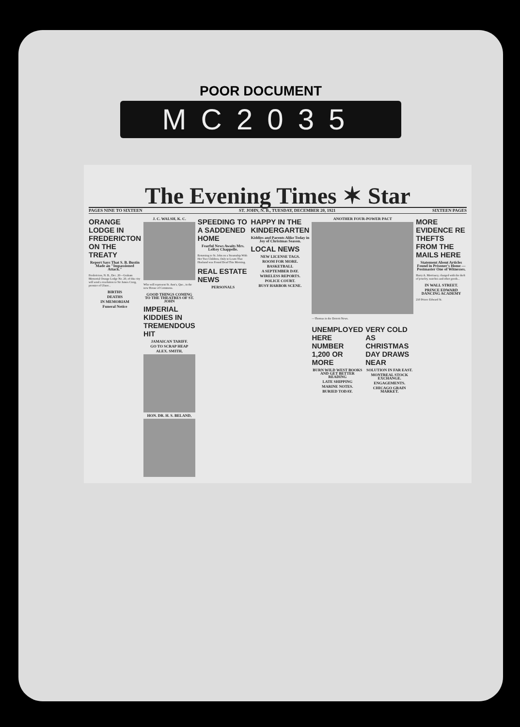POOR DOCUMENT
MC2035
The Evening Times ✶ Star
PAGES NINE TO SIXTEEN ST. JOHN, N. B., TUESDAY, DECEMBER 20, 1921 SIXTEEN PAGES
ORANGE LODGE IN FREDERICTON ON THE TREATY
Report Says That S. B. Bustin Made an "Impassioned Attack."
Fredericton, N. B., Dec. 20—Graham Memorial Orange Lodge No. 20, of this city will send a resolution to Sir James Craig, premier of Ulster...
BIRTHS
DEATHS
IN MEMORIAM
Funeral Notice
J. C. WALSH, K. C.
Who will represent St. Ann's, Que., in the new House of Commons.
GOOD THINGS COMING TO THE THEATRES OF ST. JOHN
IMPERIAL KIDDIES IN TREMENDOUS HIT
JAMAICAN TARIFF.
GO TO SCRAP HEAP
ALEX. SMITH,
HON. DR. H. S. BELAND,
SPEEDING TO A SADDENED HOME
Fearful News Awaits Mrs. LeRoy Chappelle.
Returning to St. John on a Steamship With Her Two Children, Only to Learn That Husband was Found Dead This Morning.
REAL ESTATE NEWS
PERSONALS
HAPPY IN THE KINDERGARTEN
Kiddies and Parents Alike Today in Joy of Christmas Season.
LOCAL NEWS
NEW LICENSE TAGS.
ROOM FOR MORE.
BASKETBALL
A SEPTEMBER DAY.
WIRELESS REPORTS.
POLICE COURT.
BUSY HARBOR SCENE.
ANOTHER FOUR-POWER PACT
—Thomas in the Detroit News.
UNEMPLOYED HERE NUMBER 1,200 OR MORE
BURN WILD WEST BOOKS AND GET BETTER READING
LATE SHIPPING
MARINE NOTES.
BURIED TODAY.
VERY COLD AS CHRISTMAS DAY DRAWS NEAR
SOLUTION IN FAR EAST.
MONTREAL STOCK EXCHANGE.
ENGAGEMENTS.
CHICAGO GRAIN MARKET.
MORE EVIDENCE RE THEFTS FROM THE MAILS HERE
Statement About Articles Found in Prisoner's Home —Postmaster One of Witnesses.
Harry A. Morrissey, charged with the theft of jewelry, watches and other goods...
IN WALL STREET.
PRINCE EDWARD DANCING ACADEMY
210 Prince Edward St.